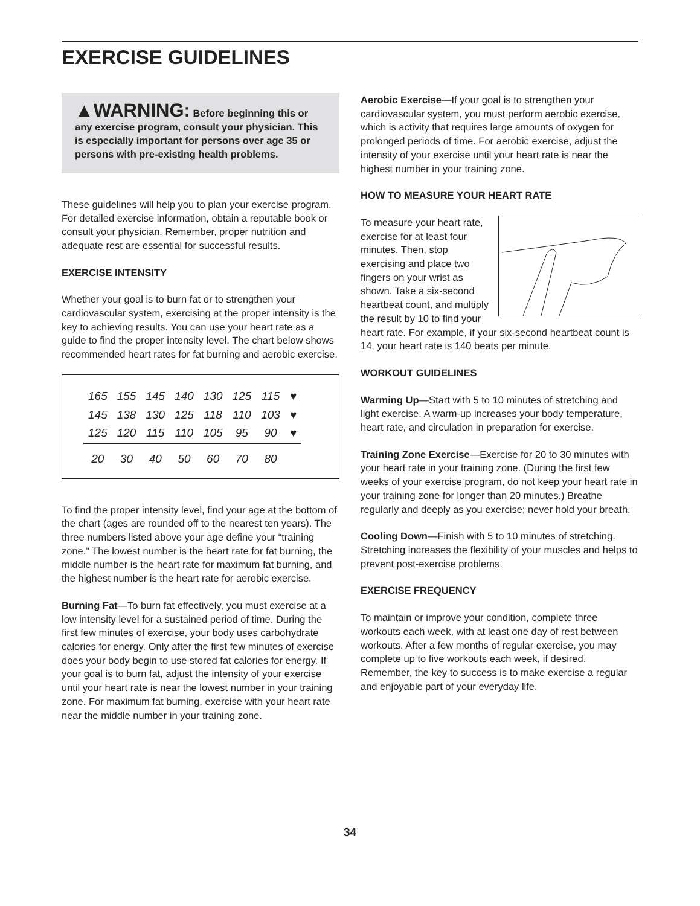EXERCISE GUIDELINES
▲WARNING: Before beginning this or any exercise program, consult your physician. This is especially important for persons over age 35 or persons with pre-existing health problems.
These guidelines will help you to plan your exercise program. For detailed exercise information, obtain a reputable book or consult your physician. Remember, proper nutrition and adequate rest are essential for successful results.
EXERCISE INTENSITY
Whether your goal is to burn fat or to strengthen your cardiovascular system, exercising at the proper intensity is the key to achieving results. You can use your heart rate as a guide to find the proper intensity level. The chart below shows recommended heart rates for fat burning and aerobic exercise.
| 165 | 155 | 145 | 140 | 130 | 125 | 115 | ♥ |
| 145 | 138 | 130 | 125 | 118 | 110 | 103 | ♥ |
| 125 | 120 | 115 | 110 | 105 | 95 | 90 | ♥ |
| 20 | 30 | 40 | 50 | 60 | 70 | 80 | |
To find the proper intensity level, find your age at the bottom of the chart (ages are rounded off to the nearest ten years). The three numbers listed above your age define your “training zone.” The lowest number is the heart rate for fat burning, the middle number is the heart rate for maximum fat burning, and the highest number is the heart rate for aerobic exercise.
Burning Fat—To burn fat effectively, you must exercise at a low intensity level for a sustained period of time. During the first few minutes of exercise, your body uses carbohydrate calories for energy. Only after the first few minutes of exercise does your body begin to use stored fat calories for energy. If your goal is to burn fat, adjust the intensity of your exercise until your heart rate is near the lowest number in your training zone. For maximum fat burning, exercise with your heart rate near the middle number in your training zone.
Aerobic Exercise—If your goal is to strengthen your cardiovascular system, you must perform aerobic exercise, which is activity that requires large amounts of oxygen for prolonged periods of time. For aerobic exercise, adjust the intensity of your exercise until your heart rate is near the highest number in your training zone.
HOW TO MEASURE YOUR HEART RATE
To measure your heart rate, exercise for at least four minutes. Then, stop exercising and place two fingers on your wrist as shown. Take a six-second heartbeat count, and multiply the result by 10 to find your heart rate. For example, if your six-second heartbeat count is 14, your heart rate is 140 beats per minute.
WORKOUT GUIDELINES
Warming Up—Start with 5 to 10 minutes of stretching and light exercise. A warm-up increases your body temperature, heart rate, and circulation in preparation for exercise.
Training Zone Exercise—Exercise for 20 to 30 minutes with your heart rate in your training zone. (During the first few weeks of your exercise program, do not keep your heart rate in your training zone for longer than 20 minutes.) Breathe regularly and deeply as you exercise; never hold your breath.
Cooling Down—Finish with 5 to 10 minutes of stretching. Stretching increases the flexibility of your muscles and helps to prevent post-exercise problems.
EXERCISE FREQUENCY
To maintain or improve your condition, complete three workouts each week, with at least one day of rest between workouts. After a few months of regular exercise, you may complete up to five workouts each week, if desired. Remember, the key to success is to make exercise a regular and enjoyable part of your everyday life.
34